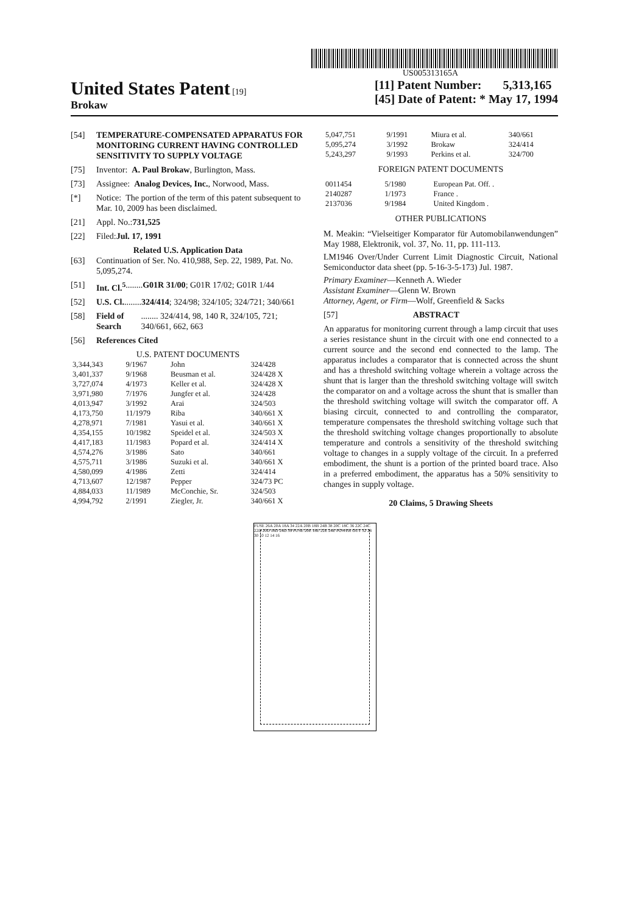US005313165A
United States Patent [19]
Brokaw
[11] Patent Number: 5,313,165
[45] Date of Patent: * May 17, 1994
[54] TEMPERATURE-COMPENSATED APPARATUS FOR MONITORING CURRENT HAVING CONTROLLED SENSITIVITY TO SUPPLY VOLTAGE
[75] Inventor: A. Paul Brokaw, Burlington, Mass.
[73] Assignee: Analog Devices, Inc., Norwood, Mass.
[*] Notice: The portion of the term of this patent subsequent to Mar. 10, 2009 has been disclaimed.
[21] Appl. No.: 731,525
[22] Filed: Jul. 17, 1991
Related U.S. Application Data
[63] Continuation of Ser. No. 410,988, Sep. 22, 1989, Pat. No. 5,095,274.
[51] Int. Cl.<sup>5</sup> ........ G01R 31/00; G01R 17/02; G01R 1/44
[52] U.S. Cl. ........ 324/414; 324/98; 324/105; 324/721; 340/661
[58] Field of Search ........ 324/414, 98, 140 R, 324/105, 721; 340/661, 662, 663
[56] References Cited
U.S. PATENT DOCUMENTS
| 3,344,343 | 9/1967 | John | 324/428 |
| 3,401,337 | 9/1968 | Beusman et al. | 324/428 X |
| 3,727,074 | 4/1973 | Keller et al. | 324/428 X |
| 3,971,980 | 7/1976 | Jungfer et al. | 324/428 |
| 4,013,947 | 3/1992 | Arai | 324/503 |
| 4,173,750 | 11/1979 | Riba | 340/661 X |
| 4,278,971 | 7/1981 | Yasui et al. | 340/661 X |
| 4,354,155 | 10/1982 | Speidel et al. | 324/503 X |
| 4,417,183 | 11/1983 | Popard et al. | 324/414 X |
| 4,574,276 | 3/1986 | Sato | 340/661 |
| 4,575,711 | 3/1986 | Suzuki et al. | 340/661 X |
| 4,580,099 | 4/1986 | Zetti | 324/414 |
| 4,713,607 | 12/1987 | Pepper | 324/73 PC |
| 4,884,033 | 11/1989 | McConchie, Sr. | 324/503 |
| 4,994,792 | 2/1991 | Ziegler, Jr. | 340/661 X |
| 5,047,751 | 9/1991 | Miura et al. | 340/661 |
| 5,095,274 | 3/1992 | Brokaw | 324/414 |
| 5,243,297 | 9/1993 | Perkins et al. | 324/700 |
FOREIGN PATENT DOCUMENTS
| 0011454 | 5/1980 | European Pat. Off. . |
| 2140287 | 1/1973 | France . |
| 2137036 | 9/1984 | United Kingdom . |
OTHER PUBLICATIONS
M. Meakin: “Vielseitiger Komparator für Automobilanwendungen” May 1988, Elektronik, vol. 37, No. 11, pp. 111-113.
LM1946 Over/Under Current Limit Diagnostic Circuit, National Semiconductor data sheet (pp. 5-16-3-5-173) Jul. 1987.
Primary Examiner—Kenneth A. Wieder
Assistant Examiner—Glenn W. Brown
Attorney, Agent, or Firm—Wolf, Greenfield & Sacks
[57] ABSTRACT
An apparatus for monitoring current through a lamp circuit that uses a series resistance shunt in the circuit with one end connected to a current source and the second end connected to the lamp. The apparatus includes a comparator that is connected across the shunt and has a threshold switching voltage wherein a voltage across the shunt that is larger than the threshold switching voltage will switch the comparator on and a voltage across the shunt that is smaller than the threshold switching voltage will switch the comparator off. A biasing circuit, connected to and controlling the comparator, temperature compensates the threshold switching voltage such that the threshold switching voltage changes proportionally to absolute temperature and controls a sensitivity of the threshold switching voltage to changes in a supply voltage of the circuit. In a preferred embodiment, the shunt is a portion of the printed board trace. Also in a preferred embodiment, the apparatus has a 50% sensitivity to changes in supply voltage.
20 Claims, 5 Drawing Sheets
FUSE 26A 20A 18A 34 22A 20B 18B 24B 38 20C 18C 36 22C 24C 22D 20D 18D 24D 39 FUSE 20E 18E 22E 24E POWER OUT 32 28 30 10 12 14 16